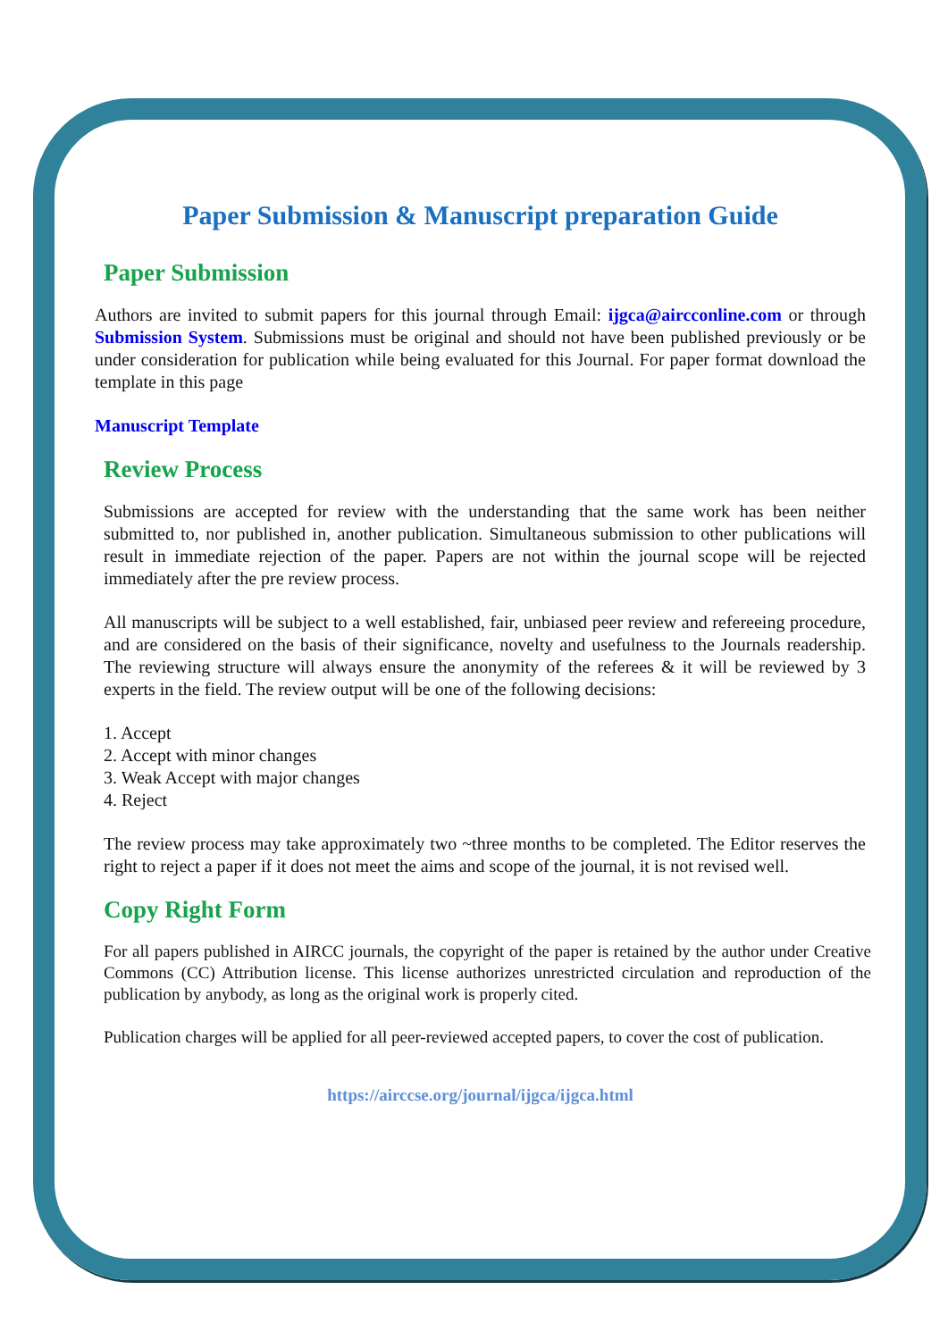Paper Submission & Manuscript preparation Guide
Paper Submission
Authors are invited to submit papers for this journal through Email: ijgca@aircconline.com or through Submission System. Submissions must be original and should not have been published previously or be under consideration for publication while being evaluated for this Journal. For paper format download the template in this page
Manuscript Template
Review Process
Submissions are accepted for review with the understanding that the same work has been neither submitted to, nor published in, another publication. Simultaneous submission to other publications will result in immediate rejection of the paper. Papers are not within the journal scope will be rejected immediately after the pre review process.
All manuscripts will be subject to a well established, fair, unbiased peer review and refereeing procedure, and are considered on the basis of their significance, novelty and usefulness to the Journals readership. The reviewing structure will always ensure the anonymity of the referees & it will be reviewed by 3 experts in the field. The review output will be one of the following decisions:
1. Accept
2. Accept with minor changes
3. Weak Accept with major changes
4. Reject
The review process may take approximately two ~three months to be completed. The Editor reserves the right to reject a paper if it does not meet the aims and scope of the journal, it is not revised well.
Copy Right Form
For all papers published in AIRCC journals, the copyright of the paper is retained by the author under Creative Commons (CC) Attribution license. This license authorizes unrestricted circulation and reproduction of the publication by anybody, as long as the original work is properly cited.
Publication charges will be applied for all peer-reviewed accepted papers, to cover the cost of publication.
https://airccse.org/journal/ijgca/ijgca.html